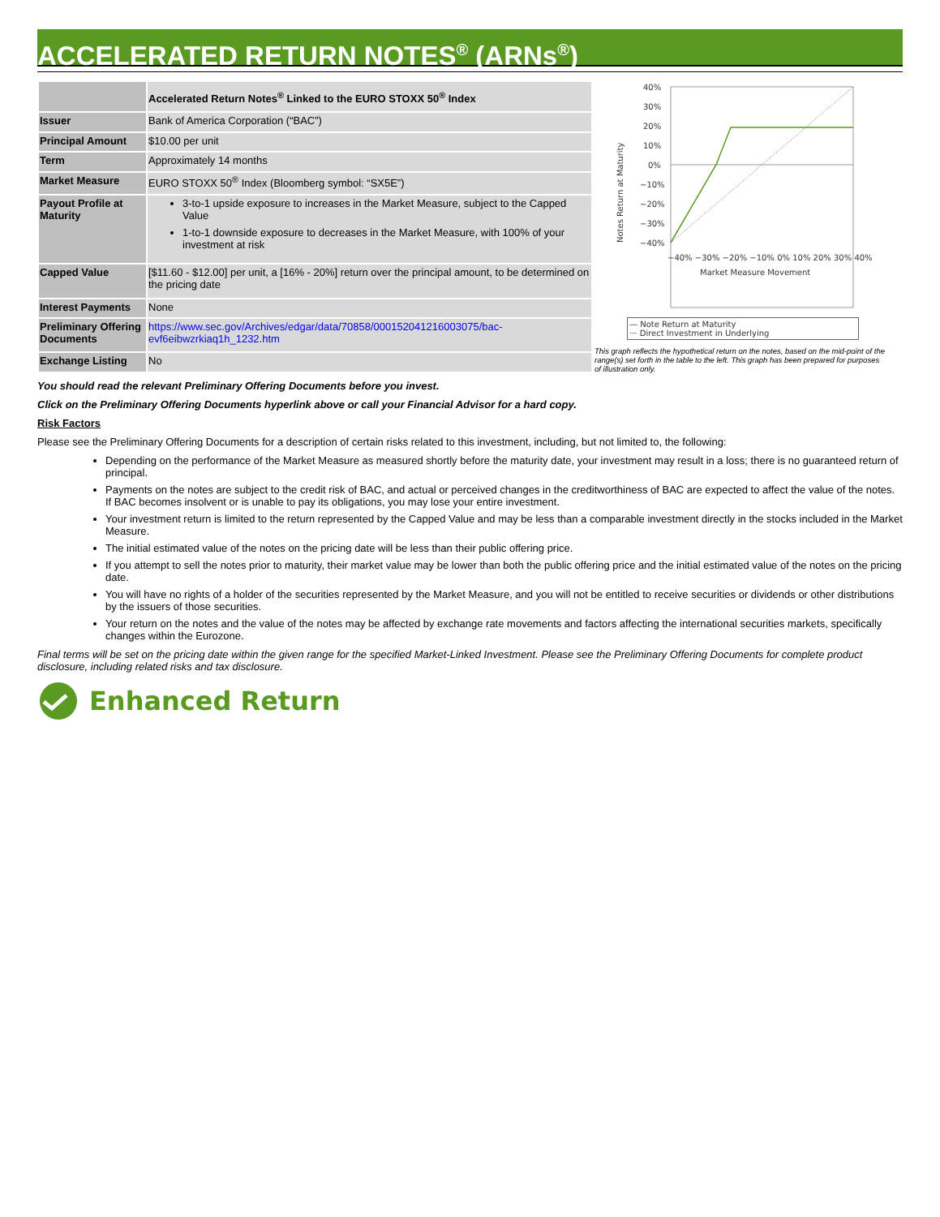ACCELERATED RETURN NOTES<sup>®</sup> (ARNs<sup>®</sup>)
| | Accelerated Return Notes<sup>®</sup> Linked to the EURO STOXX 50<sup>®</sup> Index |
| --- | --- |
| Issuer | Bank of America Corporation (“BAC”) |
| Principal Amount | $10.00 per unit |
| Term | Approximately 14 months |
| Market Measure | EURO STOXX 50<sup>®</sup> Index (Bloomberg symbol: “SX5E”) |
| Payout Profile at Maturity | 3-to-1 upside exposure to increases in the Market Measure, subject to the Capped Value 1-to-1 downside exposure to decreases in the Market Measure, with 100% of your investment at risk |
| Capped Value | [$11.60 - $12.00] per unit, a [16% - 20%] return over the principal amount, to be determined on the pricing date |
| Interest Payments | None |
| Preliminary Offering Documents | https://www.sec.gov/Archives/edgar/data/70858/000152041216003075/bac-evf6eibwzrkiaq1h_1232.htm |
| Exchange Listing | No |
40%
30%
20%
10%
0%
−10%
−20%
−30%
−40%
Notes Return at Maturity
Market Measure Movement
−40% −30% −20% −10% 0% 10% 20% 30% 40%
— Note Return at Maturity
··· Direct Investment in Underlying
This graph reflects the hypothetical return on the notes, based on the mid-point of the range(s) set forth in the table to the left. This graph has been prepared for purposes of illustration only.
You should read the relevant Preliminary Offering Documents before you invest.
Click on the Preliminary Offering Documents hyperlink above or call your Financial Advisor for a hard copy.
Risk Factors
Please see the Preliminary Offering Documents for a description of certain risks related to this investment, including, but not limited to, the following:
Depending on the performance of the Market Measure as measured shortly before the maturity date, your investment may result in a loss; there is no guaranteed return of principal.
Payments on the notes are subject to the credit risk of BAC, and actual or perceived changes in the creditworthiness of BAC are expected to affect the value of the notes. If BAC becomes insolvent or is unable to pay its obligations, you may lose your entire investment.
Your investment return is limited to the return represented by the Capped Value and may be less than a comparable investment directly in the stocks included in the Market Measure.
The initial estimated value of the notes on the pricing date will be less than their public offering price.
If you attempt to sell the notes prior to maturity, their market value may be lower than both the public offering price and the initial estimated value of the notes on the pricing date.
You will have no rights of a holder of the securities represented by the Market Measure, and you will not be entitled to receive securities or dividends or other distributions by the issuers of those securities.
Your return on the notes and the value of the notes may be affected by exchange rate movements and factors affecting the international securities markets, specifically changes within the Eurozone.
Final terms will be set on the pricing date within the given range for the specified Market-Linked Investment. Please see the Preliminary Offering Documents for complete product disclosure, including related risks and tax disclosure.
Enhanced Return